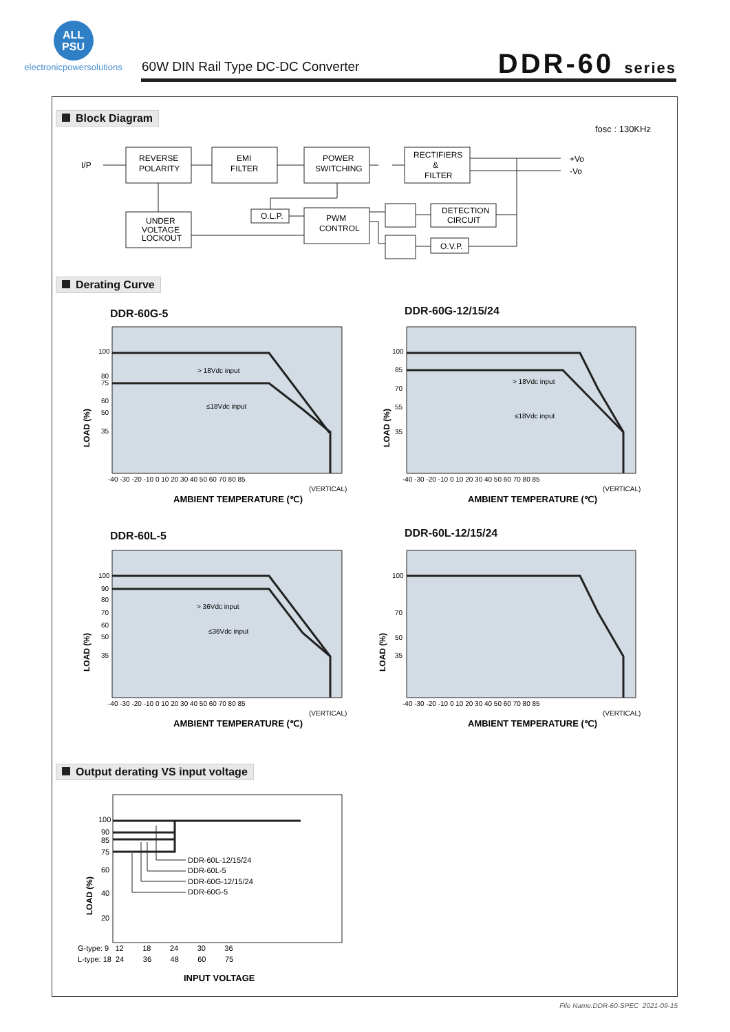ALL
PSU
electronicpowersolutions
60W DIN Rail Type DC-DC Converter
DDR-60 series
Block Diagram
fosc : 130KHz
I/P
REVERSE
POLARITY
EMI
FILTER
POWER
SWITCHING
RECTIFIERS
&
FILTER
+Vo
-Vo
UNDER
VOLTAGE
LOCKOUT
O.L.P.
PWM
CONTROL
DETECTION
CIRCUIT
O.V.P.
Derating Curve
DDR-60G-5 DDR-60G-12/15/24
DDR-60L-5 DDR-60L-12/15/24
> 18Vdc input
≤18Vdc input
> 18Vdc input
≤18Vdc input
> 36Vdc input
≤36Vdc input
-40 -30 -20 -10 0 10 20 30 40 50 60 70 80 85
(VERTICAL)
-40 -30 -20 -10 0 10 20 30 40 50 60 70 80 85
(VERTICAL)
-40 -30 -20 -10 0 10 20 30 40 50 60 70 80 85
(VERTICAL)
-40 -30 -20 -10 0 10 20 30 40 50 60 70 80 85
(VERTICAL)
AMBIENT TEMPERATURE (℃)
AMBIENT TEMPERATURE (℃)
AMBIENT TEMPERATURE (℃)
AMBIENT TEMPERATURE (℃)
LOAD (%)
LOAD (%)
LOAD (%)
LOAD (%)
100
80
75
60
50
35
100
85
70
55
35
100
90
80
70
60
50
35
100
70
50
35
Output derating VS input voltage
DDR-60L-12/15/24
DDR-60L-5
DDR-60G-12/15/24
DDR-60G-5
100
90
85
75
60
40
20
LOAD (%)
G-type: 9 12 18 24 30 36
L-type: 18 24 36 48 60 75
INPUT VOLTAGE
File Name:DDR-60-SPEC 2021-09-15